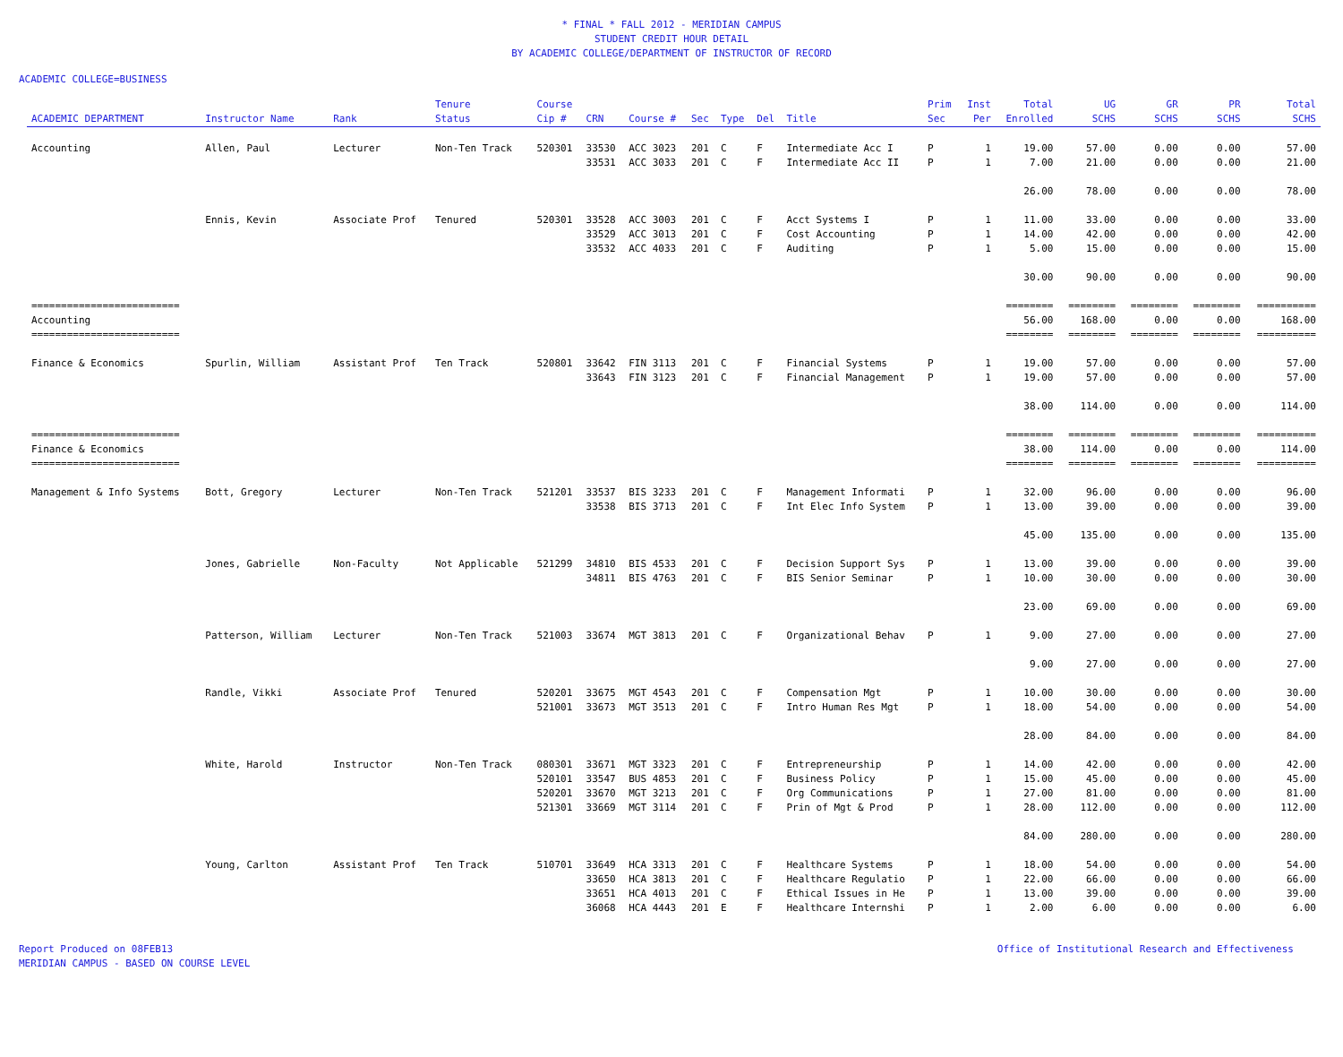* FINAL * FALL 2012 - MERIDIAN CAMPUS
STUDENT CREDIT HOUR DETAIL
BY ACADEMIC COLLEGE/DEPARTMENT OF INSTRUCTOR OF RECORD
ACADEMIC COLLEGE=BUSINESS
| ACADEMIC DEPARTMENT | Instructor Name | Rank | Tenure Status | Course Cip # | CRN | Course # | Sec | Type | Del | Title | Prim Sec | Inst Per | Total Enrolled | UG SCHS | GR SCHS | PR SCHS | Total SCHS |
| --- | --- | --- | --- | --- | --- | --- | --- | --- | --- | --- | --- | --- | --- | --- | --- | --- | --- |
| Accounting | Allen, Paul | Lecturer | Non-Ten Track | 520301 | 33530 | ACC 3023 | 201 | C | F | Intermediate Acc I | P | 1 | 19.00 | 57.00 | 0.00 | 0.00 | 57.00 |
| | | | | | 33531 | ACC 3033 | 201 | C | F | Intermediate Acc II | P | 1 | 7.00 | 21.00 | 0.00 | 0.00 | 21.00 |
| | | | | | | | | | | | | | 26.00 | 78.00 | 0.00 | 0.00 | 78.00 |
| | Ennis, Kevin | Associate Prof | Tenured | 520301 | 33528 | ACC 3003 | 201 | C | F | Acct Systems I | P | 1 | 11.00 | 33.00 | 0.00 | 0.00 | 33.00 |
| | | | | | 33529 | ACC 3013 | 201 | C | F | Cost Accounting | P | 1 | 14.00 | 42.00 | 0.00 | 0.00 | 42.00 |
| | | | | | 33532 | ACC 4033 | 201 | C | F | Auditing | P | 1 | 5.00 | 15.00 | 0.00 | 0.00 | 15.00 |
| | | | | | | | | | | | | | 30.00 | 90.00 | 0.00 | 0.00 | 90.00 |
| ========================= | | | | | | | | | | | | | ======== | ======== | ======== | ======== | ========== |
| Accounting | | | | | | | | | | | | | 56.00 | 168.00 | 0.00 | 0.00 | 168.00 |
| ========================= | | | | | | | | | | | | | ======== | ======== | ======== | ======== | ========== |
| Finance & Economics | Spurlin, William | Assistant Prof | Ten Track | 520801 | 33642 | FIN 3113 | 201 | C | F | Financial Systems | P | 1 | 19.00 | 57.00 | 0.00 | 0.00 | 57.00 |
| | | | | | 33643 | FIN 3123 | 201 | C | F | Financial Management | P | 1 | 19.00 | 57.00 | 0.00 | 0.00 | 57.00 |
| | | | | | | | | | | | | | 38.00 | 114.00 | 0.00 | 0.00 | 114.00 |
| ========================= | | | | | | | | | | | | | ======== | ======== | ======== | ======== | ========== |
| Finance & Economics | | | | | | | | | | | | | 38.00 | 114.00 | 0.00 | 0.00 | 114.00 |
| ========================= | | | | | | | | | | | | | ======== | ======== | ======== | ======== | ========== |
| Management & Info Systems | Bott, Gregory | Lecturer | Non-Ten Track | 521201 | 33537 | BIS 3233 | 201 | C | F | Management Informati | P | 1 | 32.00 | 96.00 | 0.00 | 0.00 | 96.00 |
| | | | | | 33538 | BIS 3713 | 201 | C | F | Int Elec Info System | P | 1 | 13.00 | 39.00 | 0.00 | 0.00 | 39.00 |
| | | | | | | | | | | | | | 45.00 | 135.00 | 0.00 | 0.00 | 135.00 |
| | Jones, Gabrielle | Non-Faculty | Not Applicable | 521299 | 34810 | BIS 4533 | 201 | C | F | Decision Support Sys | P | 1 | 13.00 | 39.00 | 0.00 | 0.00 | 39.00 |
| | | | | | 34811 | BIS 4763 | 201 | C | F | BIS Senior Seminar | P | 1 | 10.00 | 30.00 | 0.00 | 0.00 | 30.00 |
| | | | | | | | | | | | | | 23.00 | 69.00 | 0.00 | 0.00 | 69.00 |
| | Patterson, William | Lecturer | Non-Ten Track | 521003 | 33674 | MGT 3813 | 201 | C | F | Organizational Behav | P | 1 | 9.00 | 27.00 | 0.00 | 0.00 | 27.00 |
| | | | | | | | | | | | | | 9.00 | 27.00 | 0.00 | 0.00 | 27.00 |
| | Randle, Vikki | Associate Prof | Tenured | 520201 | 33675 | MGT 4543 | 201 | C | F | Compensation Mgt | P | 1 | 10.00 | 30.00 | 0.00 | 0.00 | 30.00 |
| | | | | 521001 | 33673 | MGT 3513 | 201 | C | F | Intro Human Res Mgt | P | 1 | 18.00 | 54.00 | 0.00 | 0.00 | 54.00 |
| | | | | | | | | | | | | | 28.00 | 84.00 | 0.00 | 0.00 | 84.00 |
| | White, Harold | Instructor | Non-Ten Track | 080301 | 33671 | MGT 3323 | 201 | C | F | Entrepreneurship | P | 1 | 14.00 | 42.00 | 0.00 | 0.00 | 42.00 |
| | | | | 520101 | 33547 | BUS 4853 | 201 | C | F | Business Policy | P | 1 | 15.00 | 45.00 | 0.00 | 0.00 | 45.00 |
| | | | | 520201 | 33670 | MGT 3213 | 201 | C | F | Org Communications | P | 1 | 27.00 | 81.00 | 0.00 | 0.00 | 81.00 |
| | | | | 521301 | 33669 | MGT 3114 | 201 | C | F | Prin of Mgt & Prod | P | 1 | 28.00 | 112.00 | 0.00 | 0.00 | 112.00 |
| | | | | | | | | | | | | | 84.00 | 280.00 | 0.00 | 0.00 | 280.00 |
| | Young, Carlton | Assistant Prof | Ten Track | 510701 | 33649 | HCA 3313 | 201 | C | F | Healthcare Systems | P | 1 | 18.00 | 54.00 | 0.00 | 0.00 | 54.00 |
| | | | | | 33650 | HCA 3813 | 201 | C | F | Healthcare Regulatio | P | 1 | 22.00 | 66.00 | 0.00 | 0.00 | 66.00 |
| | | | | | 33651 | HCA 4013 | 201 | C | F | Ethical Issues in He | P | 1 | 13.00 | 39.00 | 0.00 | 0.00 | 39.00 |
| | | | | | 36068 | HCA 4443 | 201 | E | F | Healthcare Internshi | P | 1 | 2.00 | 6.00 | 0.00 | 0.00 | 6.00 |
Report Produced on 08FEB13
MERIDIAN CAMPUS - BASED ON COURSE LEVEL
Office of Institutional Research and Effectiveness